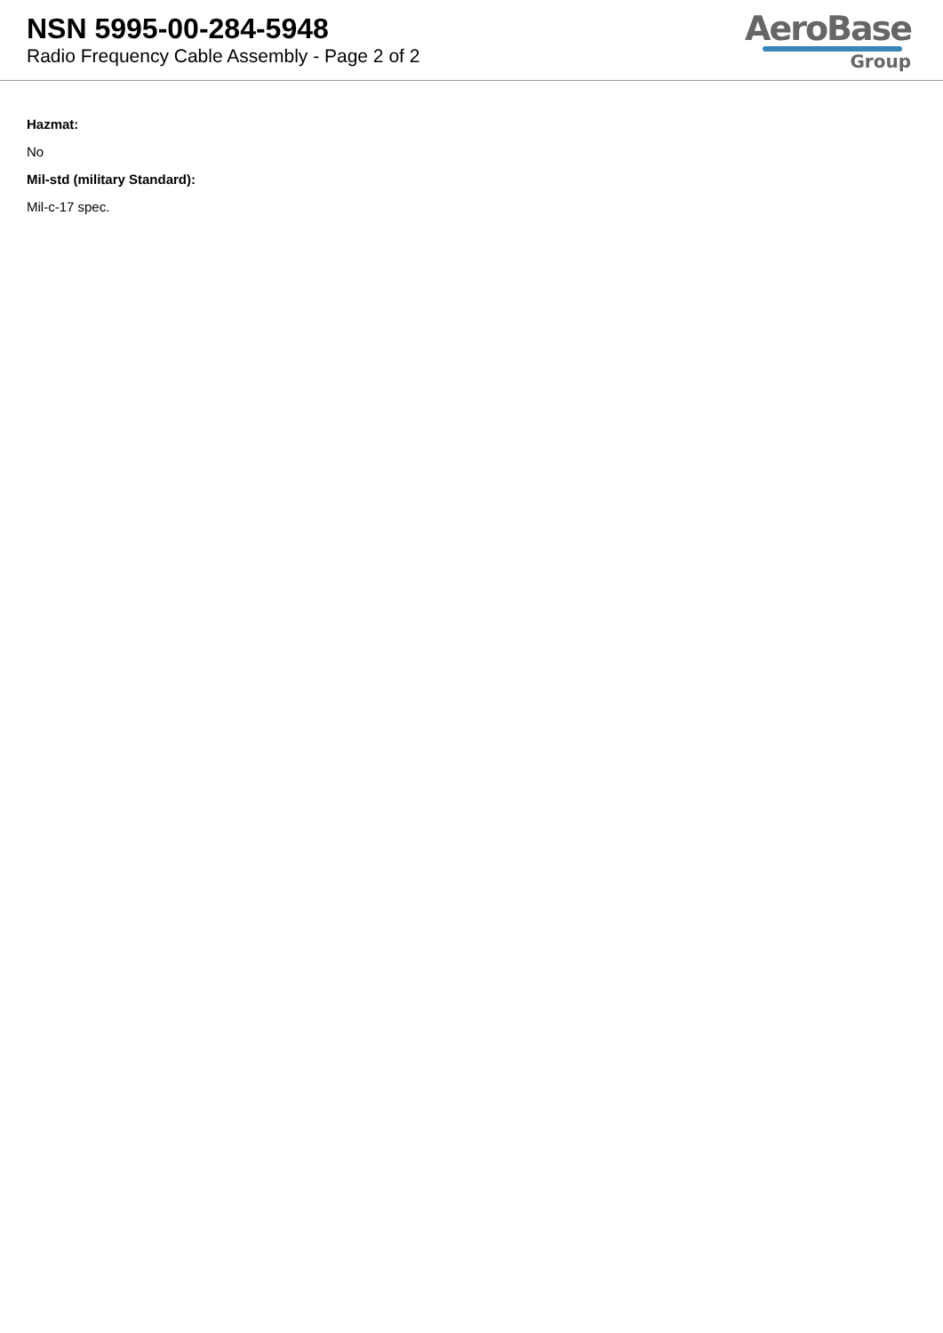NSN 5995-00-284-5948
Radio Frequency Cable Assembly - Page 2 of 2
AeroBase
Group
Hazmat:
No
Mil-std (military Standard):
Mil-c-17 spec.